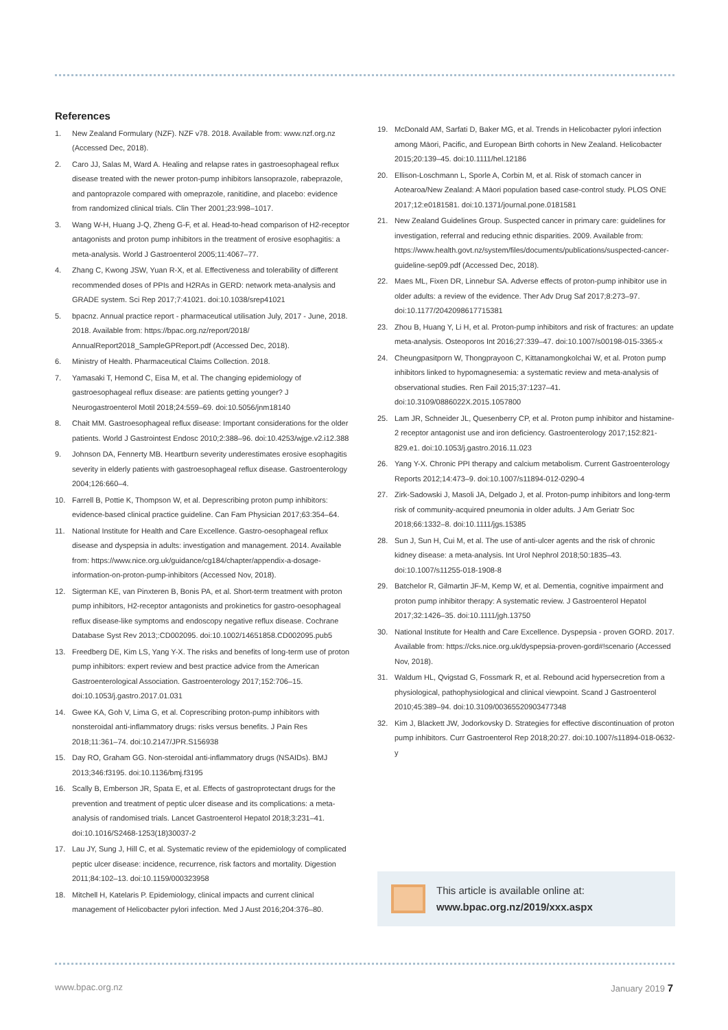References
1. New Zealand Formulary (NZF). NZF v78. 2018. Available from: www.nzf.org.nz (Accessed Dec, 2018).
2. Caro JJ, Salas M, Ward A. Healing and relapse rates in gastroesophageal reflux disease treated with the newer proton-pump inhibitors lansoprazole, rabeprazole, and pantoprazole compared with omeprazole, ranitidine, and placebo: evidence from randomized clinical trials. Clin Ther 2001;23:998–1017.
3. Wang W-H, Huang J-Q, Zheng G-F, et al. Head-to-head comparison of H2-receptor antagonists and proton pump inhibitors in the treatment of erosive esophagitis: a meta-analysis. World J Gastroenterol 2005;11:4067–77.
4. Zhang C, Kwong JSW, Yuan R-X, et al. Effectiveness and tolerability of different recommended doses of PPIs and H2RAs in GERD: network meta-analysis and GRADE system. Sci Rep 2017;7:41021. doi:10.1038/srep41021
5. bpacnz. Annual practice report - pharmaceutical utilisation July, 2017 - June, 2018. 2018. Available from: https://bpac.org.nz/report/2018/ AnnualReport2018_SampleGPReport.pdf (Accessed Dec, 2018).
6. Ministry of Health. Pharmaceutical Claims Collection. 2018.
7. Yamasaki T, Hemond C, Eisa M, et al. The changing epidemiology of gastroesophageal reflux disease: are patients getting younger? J Neurogastroenterol Motil 2018;24:559–69. doi:10.5056/jnm18140
8. Chait MM. Gastroesophageal reflux disease: Important considerations for the older patients. World J Gastrointest Endosc 2010;2:388–96. doi:10.4253/wjge.v2.i12.388
9. Johnson DA, Fennerty MB. Heartburn severity underestimates erosive esophagitis severity in elderly patients with gastroesophageal reflux disease. Gastroenterology 2004;126:660–4.
10. Farrell B, Pottie K, Thompson W, et al. Deprescribing proton pump inhibitors: evidence-based clinical practice guideline. Can Fam Physician 2017;63:354–64.
11. National Institute for Health and Care Excellence. Gastro-oesophageal reflux disease and dyspepsia in adults: investigation and management. 2014. Available from: https://www.nice.org.uk/guidance/cg184/chapter/appendix-a-dosage-information-on-proton-pump-inhibitors (Accessed Nov, 2018).
12. Sigterman KE, van Pinxteren B, Bonis PA, et al. Short-term treatment with proton pump inhibitors, H2-receptor antagonists and prokinetics for gastro-oesophageal reflux disease-like symptoms and endoscopy negative reflux disease. Cochrane Database Syst Rev 2013;:CD002095. doi:10.1002/14651858.CD002095.pub5
13. Freedberg DE, Kim LS, Yang Y-X. The risks and benefits of long-term use of proton pump inhibitors: expert review and best practice advice from the American Gastroenterological Association. Gastroenterology 2017;152:706–15. doi:10.1053/j.gastro.2017.01.031
14. Gwee KA, Goh V, Lima G, et al. Coprescribing proton-pump inhibitors with nonsteroidal anti-inflammatory drugs: risks versus benefits. J Pain Res 2018;11:361–74. doi:10.2147/JPR.S156938
15. Day RO, Graham GG. Non-steroidal anti-inflammatory drugs (NSAIDs). BMJ 2013;346:f3195. doi:10.1136/bmj.f3195
16. Scally B, Emberson JR, Spata E, et al. Effects of gastroprotectant drugs for the prevention and treatment of peptic ulcer disease and its complications: a meta-analysis of randomised trials. Lancet Gastroenterol Hepatol 2018;3:231–41. doi:10.1016/S2468-1253(18)30037-2
17. Lau JY, Sung J, Hill C, et al. Systematic review of the epidemiology of complicated peptic ulcer disease: incidence, recurrence, risk factors and mortality. Digestion 2011;84:102–13. doi:10.1159/000323958
18. Mitchell H, Katelaris P. Epidemiology, clinical impacts and current clinical management of Helicobacter pylori infection. Med J Aust 2016;204:376–80.
19. McDonald AM, Sarfati D, Baker MG, et al. Trends in Helicobacter pylori infection among Māori, Pacific, and European Birth cohorts in New Zealand. Helicobacter 2015;20:139–45. doi:10.1111/hel.12186
20. Ellison-Loschmann L, Sporle A, Corbin M, et al. Risk of stomach cancer in Aotearoa/New Zealand: A Māori population based case-control study. PLOS ONE 2017;12:e0181581. doi:10.1371/journal.pone.0181581
21. New Zealand Guidelines Group. Suspected cancer in primary care: guidelines for investigation, referral and reducing ethnic disparities. 2009. Available from: https://www.health.govt.nz/system/files/documents/publications/suspected-cancer-guideline-sep09.pdf (Accessed Dec, 2018).
22. Maes ML, Fixen DR, Linnebur SA. Adverse effects of proton-pump inhibitor use in older adults: a review of the evidence. Ther Adv Drug Saf 2017;8:273–97. doi:10.1177/2042098617715381
23. Zhou B, Huang Y, Li H, et al. Proton-pump inhibitors and risk of fractures: an update meta-analysis. Osteoporos Int 2016;27:339–47. doi:10.1007/s00198-015-3365-x
24. Cheungpasitporn W, Thongprayoon C, Kittanamongkolchai W, et al. Proton pump inhibitors linked to hypomagnesemia: a systematic review and meta-analysis of observational studies. Ren Fail 2015;37:1237–41. doi:10.3109/0886022X.2015.1057800
25. Lam JR, Schneider JL, Quesenberry CP, et al. Proton pump inhibitor and histamine-2 receptor antagonist use and iron deficiency. Gastroenterology 2017;152:821-829.e1. doi:10.1053/j.gastro.2016.11.023
26. Yang Y-X. Chronic PPI therapy and calcium metabolism. Current Gastroenterology Reports 2012;14:473–9. doi:10.1007/s11894-012-0290-4
27. Zirk-Sadowski J, Masoli JA, Delgado J, et al. Proton-pump inhibitors and long-term risk of community-acquired pneumonia in older adults. J Am Geriatr Soc 2018;66:1332–8. doi:10.1111/jgs.15385
28. Sun J, Sun H, Cui M, et al. The use of anti-ulcer agents and the risk of chronic kidney disease: a meta-analysis. Int Urol Nephrol 2018;50:1835–43. doi:10.1007/s11255-018-1908-8
29. Batchelor R, Gilmartin JF-M, Kemp W, et al. Dementia, cognitive impairment and proton pump inhibitor therapy: A systematic review. J Gastroenterol Hepatol 2017;32:1426–35. doi:10.1111/jgh.13750
30. National Institute for Health and Care Excellence. Dyspepsia - proven GORD. 2017. Available from: https://cks.nice.org.uk/dyspepsia-proven-gord#!scenario (Accessed Nov, 2018).
31. Waldum HL, Qvigstad G, Fossmark R, et al. Rebound acid hypersecretion from a physiological, pathophysiological and clinical viewpoint. Scand J Gastroenterol 2010;45:389–94. doi:10.3109/00365520903477348
32. Kim J, Blackett JW, Jodorkovsky D. Strategies for effective discontinuation of proton pump inhibitors. Curr Gastroenterol Rep 2018;20:27. doi:10.1007/s11894-018-0632-y
This article is available online at:
www.bpac.org.nz/2019/xxx.aspx
www.bpac.org.nz January 2019 7